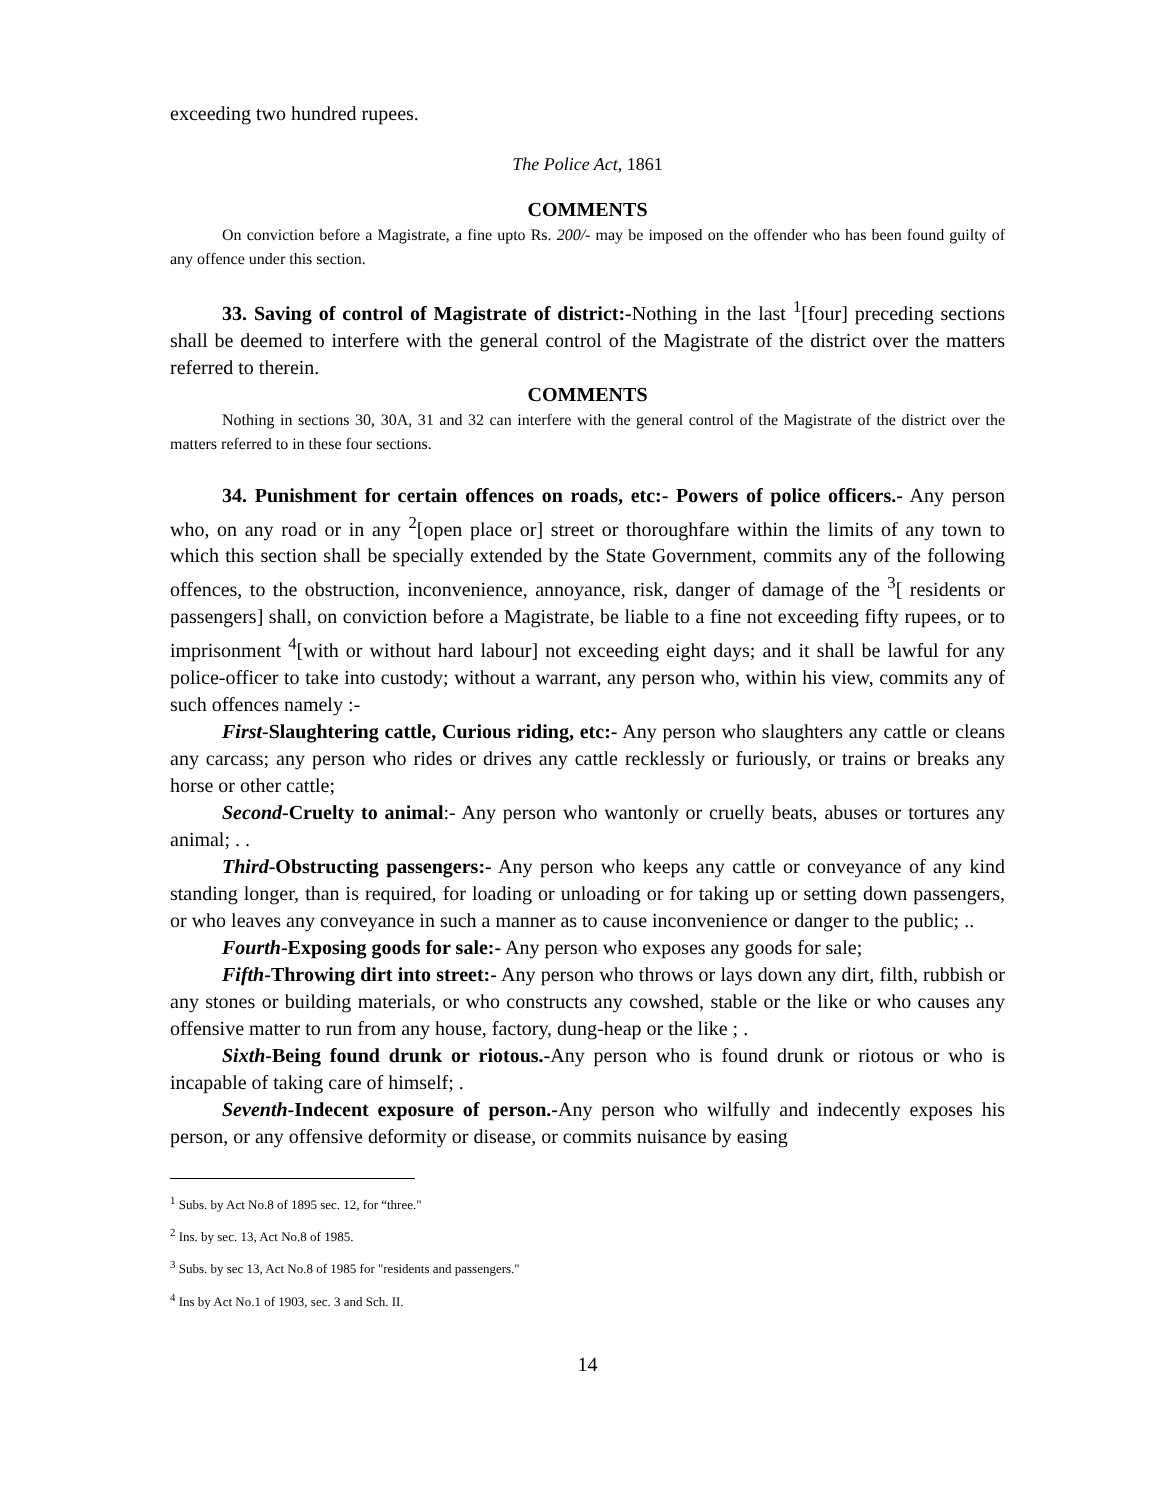exceeding two hundred rupees.
The Police Act, 1861
COMMENTS
On conviction before a Magistrate, a fine upto Rs. 200/- may be imposed on the offender who has been found guilty of any offence under this section.
33. Saving of control of Magistrate of district:-Nothing in the last <sup>1</sup>[four] preceding sections shall be deemed to interfere with the general control of the Magistrate of the district over the matters referred to therein.
COMMENTS
Nothing in sections 30, 30A, 31 and 32 can interfere with the general control of the Magistrate of the district over the matters referred to in these four sections.
34. Punishment for certain offences on roads, etc:- Powers of police officers.- Any person who, on any road or in any <sup>2</sup>[open place or] street or thoroughfare within the limits of any town to which this section shall be specially extended by the State Government, commits any of the following offences, to the obstruction, inconvenience, annoyance, risk, danger of damage of the <sup>3</sup>[ residents or passengers] shall, on conviction before a Magistrate, be liable to a fine not exceeding fifty rupees, or to imprisonment <sup>4</sup>[with or without hard labour] not exceeding eight days; and it shall be lawful for any police-officer to take into custody; without a warrant, any person who, within his view, commits any of such offences namely :-
First-Slaughtering cattle, Curious riding, etc:- Any person who slaughters any cattle or cleans any carcass; any person who rides or drives any cattle recklessly or furiously, or trains or breaks any horse or other cattle;
Second-Cruelty to animal:- Any person who wantonly or cruelly beats, abuses or tortures any animal; . .
Third-Obstructing passengers:- Any person who keeps any cattle or conveyance of any kind standing longer, than is required, for loading or unloading or for taking up or setting down passengers, or who leaves any conveyance in such a manner as to cause inconvenience or danger to the public; ..
Fourth-Exposing goods for sale:- Any person who exposes any goods for sale;
Fifth-Throwing dirt into street:- Any person who throws or lays down any dirt, filth, rubbish or any stones or building materials, or who constructs any cowshed, stable or the like or who causes any offensive matter to run from any house, factory, dung-heap or the like ; .
Sixth-Being found drunk or riotous.-Any person who is found drunk or riotous or who is incapable of taking care of himself; .
Seventh-Indecent exposure of person.-Any person who wilfully and indecently exposes his person, or any offensive deformity or disease, or commits nuisance by easing
<sup>1</sup> Subs. by Act No.8 of 1895 sec. 12, for “three."
<sup>2</sup> Ins. by sec. 13, Act No.8 of 1985.
<sup>3</sup> Subs. by sec 13, Act No.8 of 1985 for "residents and passengers."
<sup>4</sup> Ins by Act No.1 of 1903, sec. 3 and Sch. II.
14